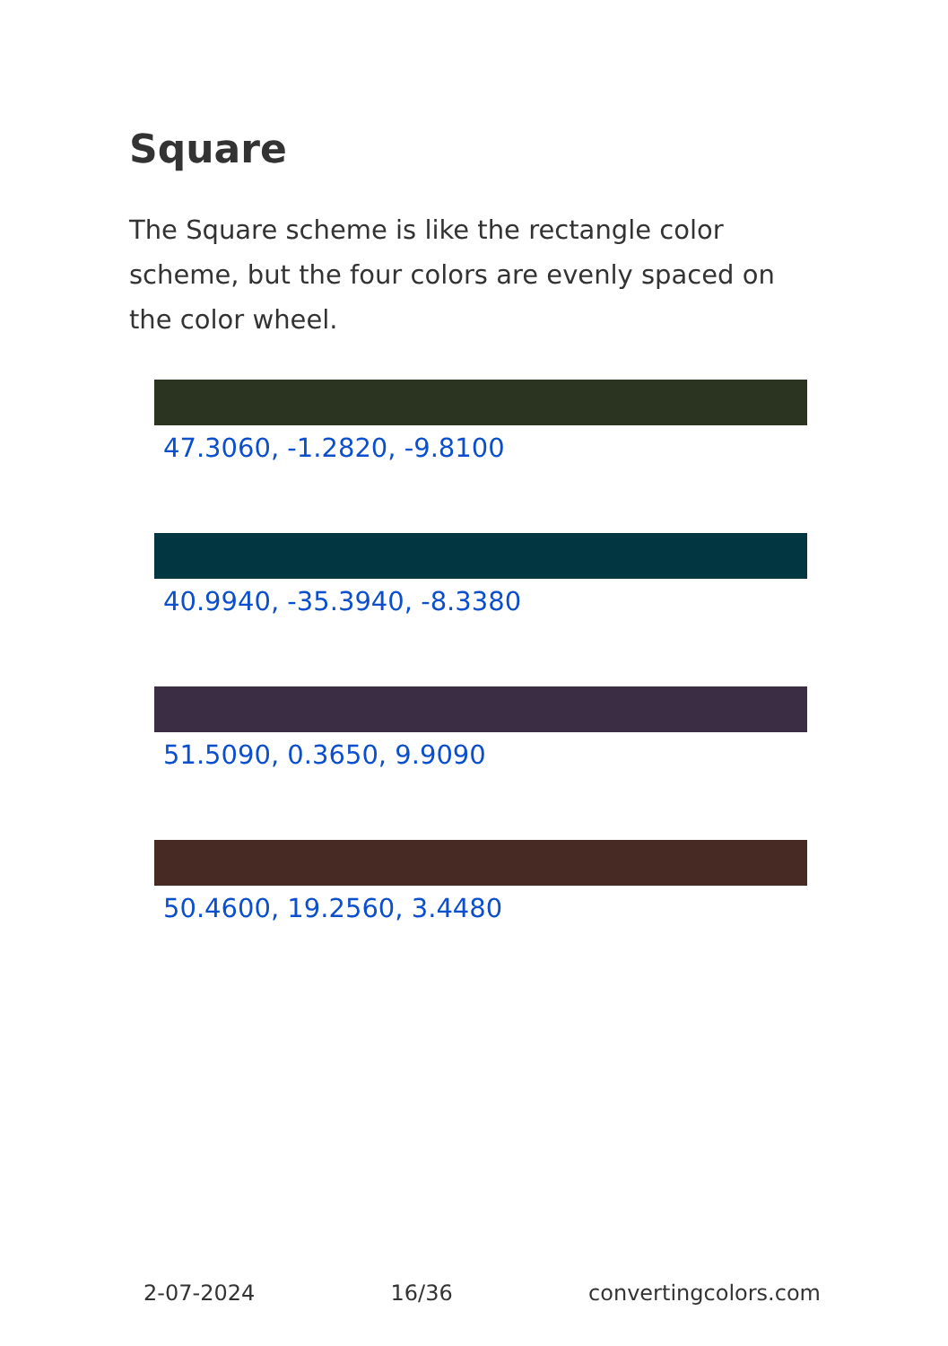Square
The Square scheme is like the rectangle color scheme, but the four colors are evenly spaced on the color wheel.
47.3060, -1.2820, -9.8100
40.9940, -35.3940, -8.3380
51.5090, 0.3650, 9.9090
50.4600, 19.2560, 3.4480
2-07-2024 16/36 convertingcolors.com